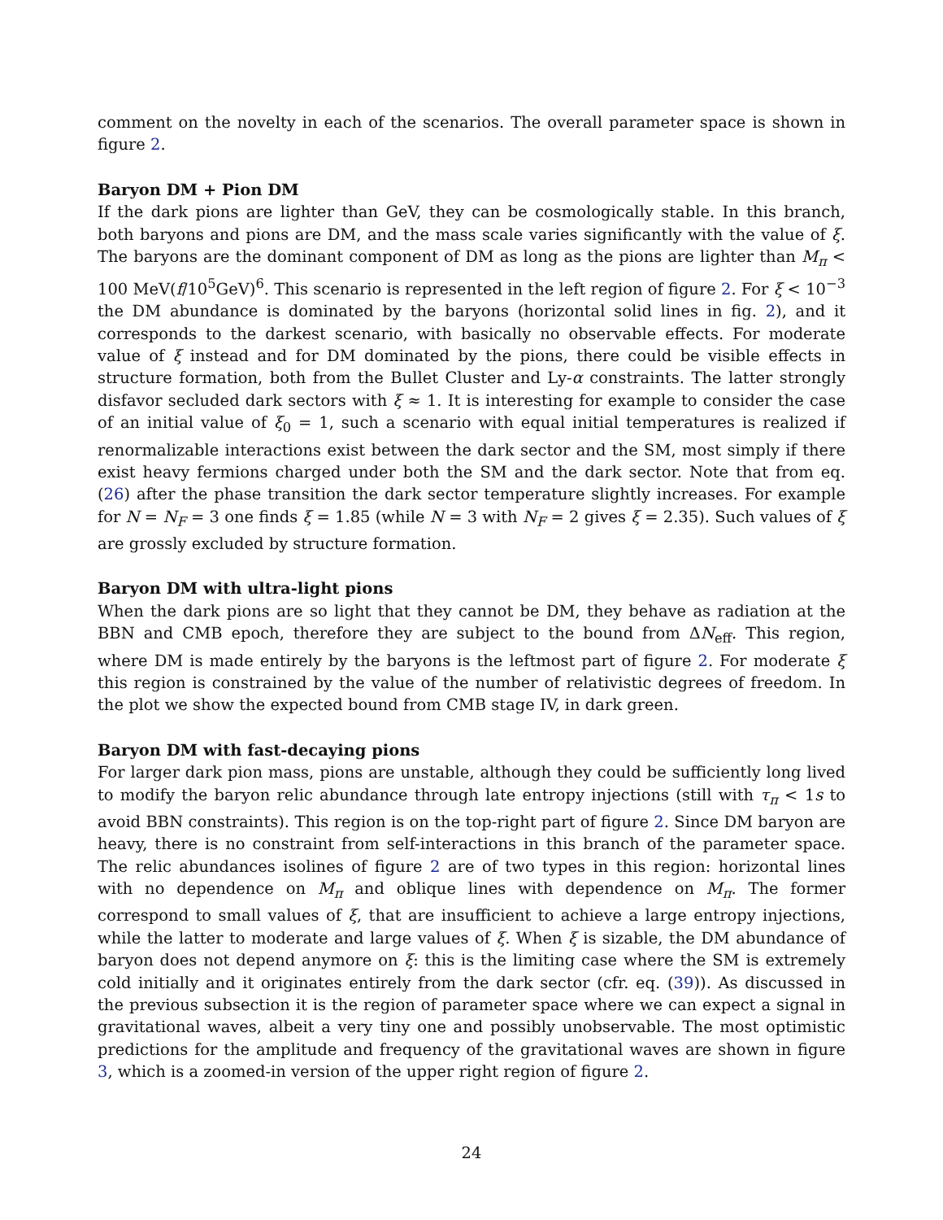comment on the novelty in each of the scenarios. The overall parameter space is shown in figure 2.
Baryon DM + Pion DM
If the dark pions are lighter than GeV, they can be cosmologically stable. In this branch, both baryons and pions are DM, and the mass scale varies significantly with the value of ξ. The baryons are the dominant component of DM as long as the pions are lighter than M<sub>π</sub> < 100 MeV(f/10<sup>5</sup>GeV)<sup>6</sup>. This scenario is represented in the left region of figure 2. For ξ < 10<sup>−3</sup> the DM abundance is dominated by the baryons (horizontal solid lines in fig. 2), and it corresponds to the darkest scenario, with basically no observable effects. For moderate value of ξ instead and for DM dominated by the pions, there could be visible effects in structure formation, both from the Bullet Cluster and Ly-α constraints. The latter strongly disfavor secluded dark sectors with ξ ≈ 1. It is interesting for example to consider the case of an initial value of ξ<sub>0</sub> = 1, such a scenario with equal initial temperatures is realized if renormalizable interactions exist between the dark sector and the SM, most simply if there exist heavy fermions charged under both the SM and the dark sector. Note that from eq. (26) after the phase transition the dark sector temperature slightly increases. For example for N = N<sub>F</sub> = 3 one finds ξ = 1.85 (while N = 3 with N<sub>F</sub> = 2 gives ξ = 2.35). Such values of ξ are grossly excluded by structure formation.
Baryon DM with ultra-light pions
When the dark pions are so light that they cannot be DM, they behave as radiation at the BBN and CMB epoch, therefore they are subject to the bound from ΔN<sub>eff</sub>. This region, where DM is made entirely by the baryons is the leftmost part of figure 2. For moderate ξ this region is constrained by the value of the number of relativistic degrees of freedom. In the plot we show the expected bound from CMB stage IV, in dark green.
Baryon DM with fast-decaying pions
For larger dark pion mass, pions are unstable, although they could be sufficiently long lived to modify the baryon relic abundance through late entropy injections (still with τ<sub>π</sub> < 1s to avoid BBN constraints). This region is on the top-right part of figure 2. Since DM baryon are heavy, there is no constraint from self-interactions in this branch of the parameter space. The relic abundances isolines of figure 2 are of two types in this region: horizontal lines with no dependence on M<sub>π</sub> and oblique lines with dependence on M<sub>π</sub>. The former correspond to small values of ξ, that are insufficient to achieve a large entropy injections, while the latter to moderate and large values of ξ. When ξ is sizable, the DM abundance of baryon does not depend anymore on ξ: this is the limiting case where the SM is extremely cold initially and it originates entirely from the dark sector (cfr. eq. (39)). As discussed in the previous subsection it is the region of parameter space where we can expect a signal in gravitational waves, albeit a very tiny one and possibly unobservable. The most optimistic predictions for the amplitude and frequency of the gravitational waves are shown in figure 3, which is a zoomed-in version of the upper right region of figure 2.
24